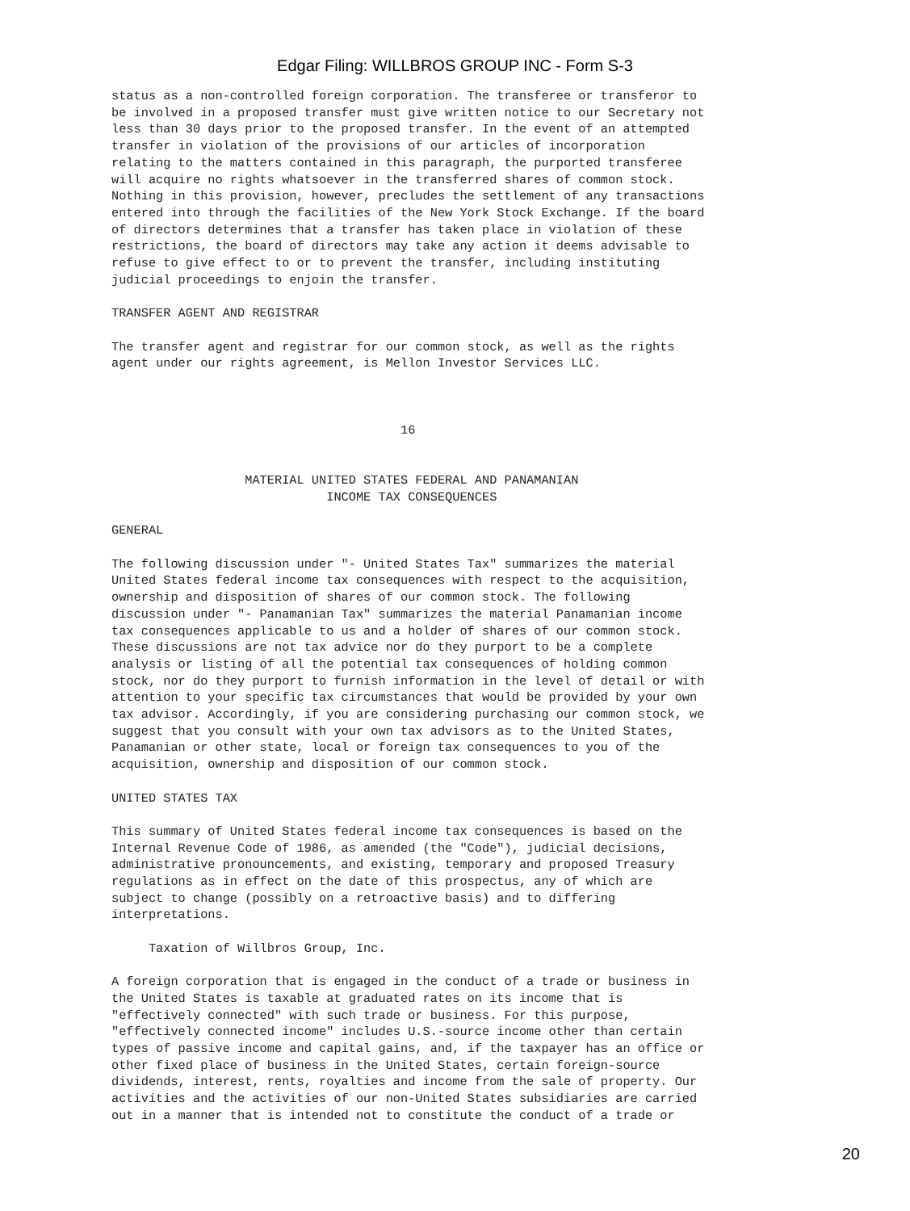Edgar Filing: WILLBROS GROUP INC - Form S-3
status as a non-controlled foreign corporation. The transferee or transferor to
be involved in a proposed transfer must give written notice to our Secretary not
less than 30 days prior to the proposed transfer. In the event of an attempted
transfer in violation of the provisions of our articles of incorporation
relating to the matters contained in this paragraph, the purported transferee
will acquire no rights whatsoever in the transferred shares of common stock.
Nothing in this provision, however, precludes the settlement of any transactions
entered into through the facilities of the New York Stock Exchange. If the board
of directors determines that a transfer has taken place in violation of these
restrictions, the board of directors may take any action it deems advisable to
refuse to give effect to or to prevent the transfer, including instituting
judicial proceedings to enjoin the transfer.

TRANSFER AGENT AND REGISTRAR

The transfer agent and registrar for our common stock, as well as the rights
agent under our rights agreement, is Mellon Investor Services LLC.



                                       16


                  MATERIAL UNITED STATES FEDERAL AND PANAMANIAN
                             INCOME TAX CONSEQUENCES

GENERAL

The following discussion under "- United States Tax" summarizes the material
United States federal income tax consequences with respect to the acquisition,
ownership and disposition of shares of our common stock. The following
discussion under "- Panamanian Tax" summarizes the material Panamanian income
tax consequences applicable to us and a holder of shares of our common stock.
These discussions are not tax advice nor do they purport to be a complete
analysis or listing of all the potential tax consequences of holding common
stock, nor do they purport to furnish information in the level of detail or with
attention to your specific tax circumstances that would be provided by your own
tax advisor. Accordingly, if you are considering purchasing our common stock, we
suggest that you consult with your own tax advisors as to the United States,
Panamanian or other state, local or foreign tax consequences to you of the
acquisition, ownership and disposition of our common stock.

UNITED STATES TAX

This summary of United States federal income tax consequences is based on the
Internal Revenue Code of 1986, as amended (the "Code"), judicial decisions,
administrative pronouncements, and existing, temporary and proposed Treasury
regulations as in effect on the date of this prospectus, any of which are
subject to change (possibly on a retroactive basis) and to differing
interpretations.

     Taxation of Willbros Group, Inc.

A foreign corporation that is engaged in the conduct of a trade or business in
the United States is taxable at graduated rates on its income that is
"effectively connected" with such trade or business. For this purpose,
"effectively connected income" includes U.S.-source income other than certain
types of passive income and capital gains, and, if the taxpayer has an office or
other fixed place of business in the United States, certain foreign-source
dividends, interest, rents, royalties and income from the sale of property. Our
activities and the activities of our non-United States subsidiaries are carried
out in a manner that is intended not to constitute the conduct of a trade or
20